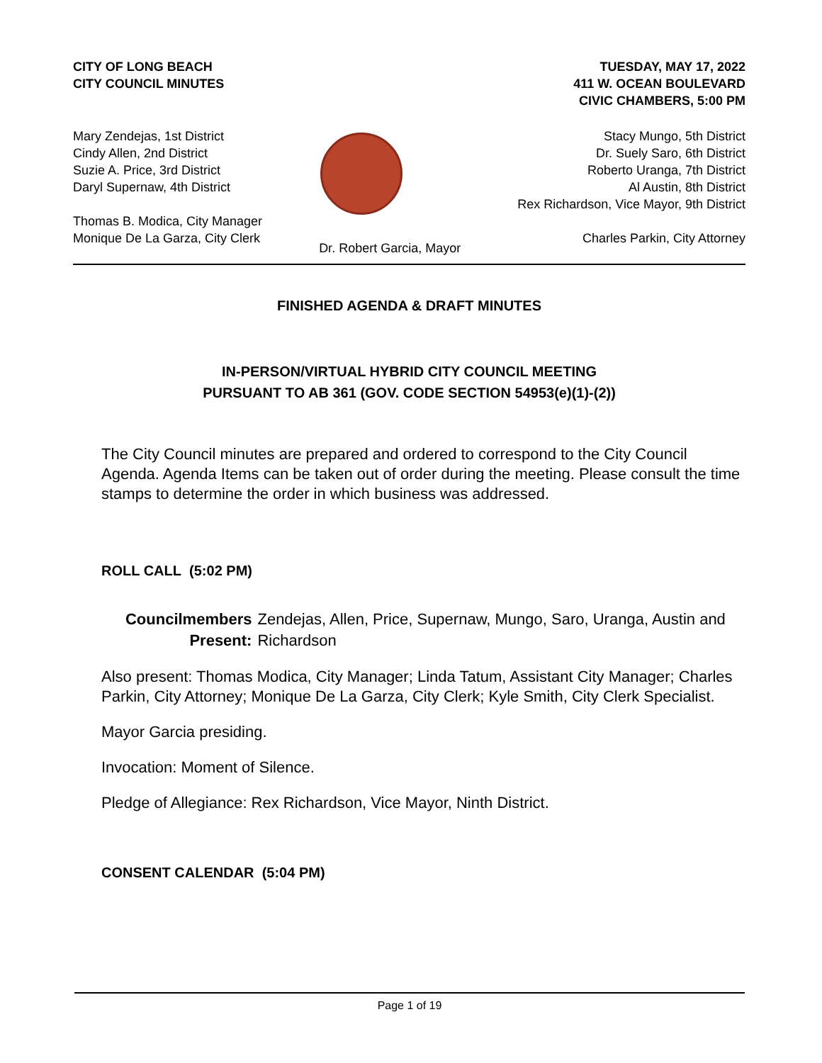CITY OF LONG BEACH
CITY COUNCIL MINUTES
TUESDAY, MAY 17, 2022
411 W. OCEAN BOULEVARD
CIVIC CHAMBERS, 5:00 PM
Mary Zendejas, 1st District
Cindy Allen, 2nd District
Suzie A. Price, 3rd District
Daryl Supernaw, 4th District
Thomas B. Modica, City Manager
Monique De La Garza, City Clerk
Dr. Robert Garcia, Mayor
Stacy Mungo, 5th District
Dr. Suely Saro, 6th District
Roberto Uranga, 7th District
Al Austin, 8th District
Rex Richardson, Vice Mayor, 9th District
Charles Parkin, City Attorney
FINISHED AGENDA & DRAFT MINUTES
IN-PERSON/VIRTUAL HYBRID CITY COUNCIL MEETING
PURSUANT TO AB 361 (GOV. CODE SECTION 54953(e)(1)-(2))
The City Council minutes are prepared and ordered to correspond to the City Council Agenda. Agenda Items can be taken out of order during the meeting. Please consult the time stamps to determine the order in which business was addressed.
ROLL CALL (5:02 PM)
Councilmembers
Present:
Zendejas, Allen, Price, Supernaw, Mungo, Saro, Uranga, Austin and Richardson
Also present: Thomas Modica, City Manager; Linda Tatum, Assistant City Manager; Charles Parkin, City Attorney; Monique De La Garza, City Clerk; Kyle Smith, City Clerk Specialist.
Mayor Garcia presiding.
Invocation: Moment of Silence.
Pledge of Allegiance: Rex Richardson, Vice Mayor, Ninth District.
CONSENT CALENDAR (5:04 PM)
Page 1 of 19